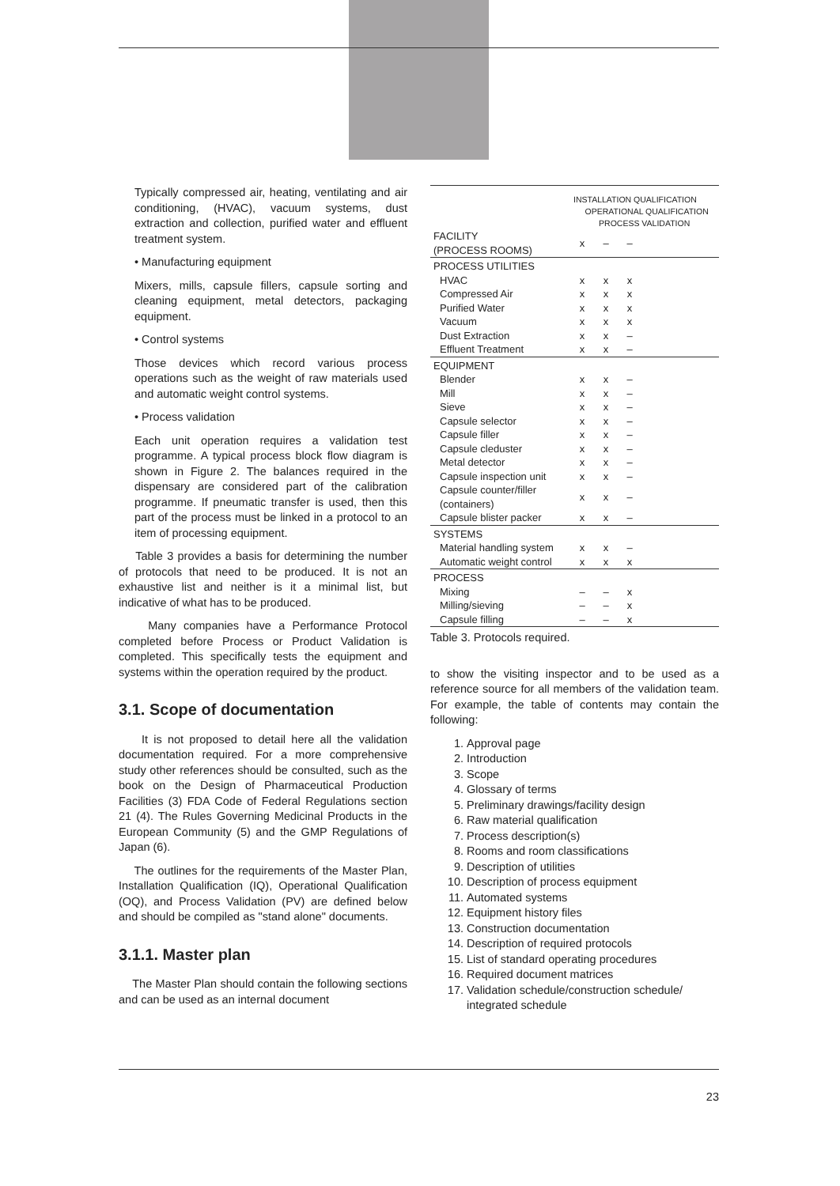Typically compressed air, heating, ventilating and air conditioning, (HVAC), vacuum systems, dust extraction and collection, purified water and effluent treatment system.
• Manufacturing equipment
Mixers, mills, capsule fillers, capsule sorting and cleaning equipment, metal detectors, packaging equipment.
• Control systems
Those devices which record various process operations such as the weight of raw materials used and automatic weight control systems.
• Process validation
Each unit operation requires a validation test programme. A typical process block flow diagram is shown in Figure 2. The balances required in the dispensary are considered part of the calibration programme. If pneumatic transfer is used, then this part of the process must be linked in a protocol to an item of processing equipment.
Table 3 provides a basis for determining the number of protocols that need to be produced. It is not an exhaustive list and neither is it a minimal list, but indicative of what has to be produced.
Many companies have a Performance Protocol completed before Process or Product Validation is completed. This specifically tests the equipment and systems within the operation required by the product.
3.1. Scope of documentation
It is not proposed to detail here all the validation documentation required. For a more comprehensive study other references should be consulted, such as the book on the Design of Pharmaceutical Production Facilities (3) FDA Code of Federal Regulations section 21 (4). The Rules Governing Medicinal Products in the European Community (5) and the GMP Regulations of Japan (6).
The outlines for the requirements of the Master Plan, Installation Qualification (IQ), Operational Qualification (OQ), and Process Validation (PV) are defined below and should be compiled as "stand alone" documents.
3.1.1. Master plan
The Master Plan should contain the following sections and can be used as an internal document
| | INSTALLATION QUALIFICATION OPERATIONAL QUALIFICATION PROCESS VALIDATION | | | |
| FACILITY (PROCESS ROOMS) | x | – | – | |
| PROCESS UTILITIES | | | | |
| HVAC | x | x | x | |
| Compressed Air | x | x | x | |
| Purified Water | x | x | x | |
| Vacuum | x | x | x | |
| Dust Extraction | x | x | – | |
| Effluent Treatment | x | x | – | |
| EQUIPMENT | | | | |
| Blender | x | x | – | |
| Mill | x | x | – | |
| Sieve | x | x | – | |
| Capsule selector | x | x | – | |
| Capsule filler | x | x | – | |
| Capsule cleduster | x | x | – | |
| Metal detector | x | x | – | |
| Capsule inspection unit | x | x | – | |
| Capsule counter/filler (containers) | x | x | – | |
| Capsule blister packer | x | x | – | |
| SYSTEMS | | | | |
| Material handling system | x | x | – | |
| Automatic weight control | x | x | x | |
| PROCESS | | | | |
| Mixing | – | – | x | |
| Milling/sieving | – | – | x | |
| Capsule filling | – | – | x | |
Table 3. Protocols required.
to show the visiting inspector and to be used as a reference source for all members of the validation team. For example, the table of contents may contain the following:
1. Approval page
2. Introduction
3. Scope
4. Glossary of terms
5. Preliminary drawings/facility design
6. Raw material qualification
7. Process description(s)
8. Rooms and room classifications
9. Description of utilities
10. Description of process equipment
11. Automated systems
12. Equipment history files
13. Construction documentation
14. Description of required protocols
15. List of standard operating procedures
16. Required document matrices
17. Validation schedule/construction schedule/ integrated schedule
23